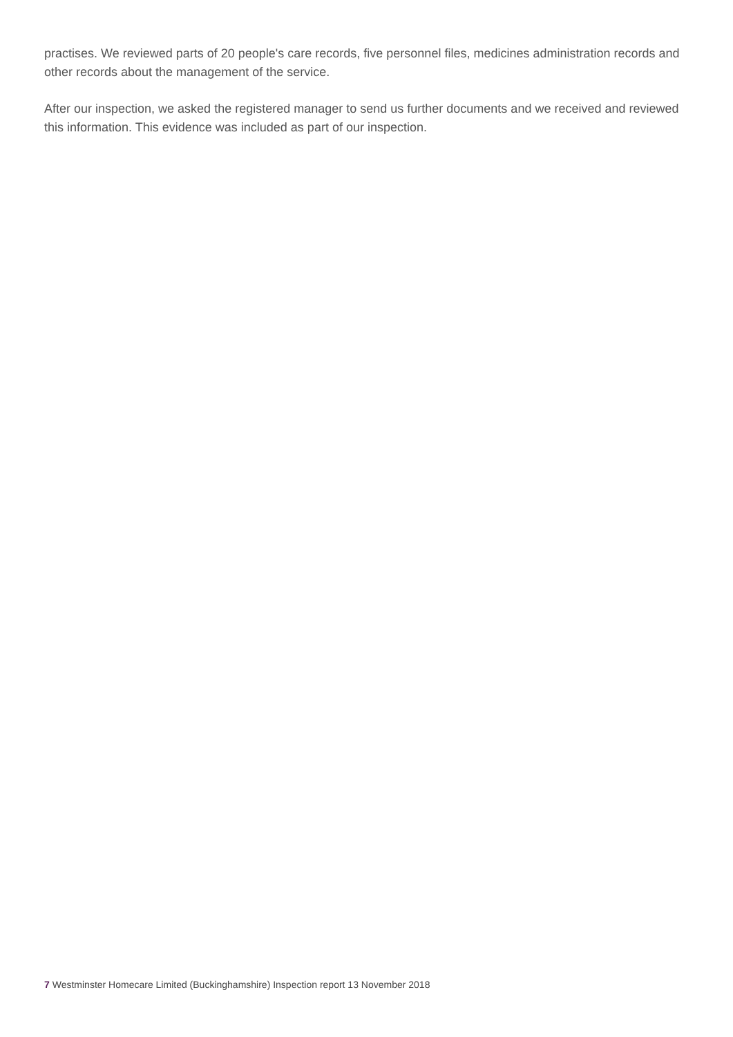practises. We reviewed parts of 20 people's care records, five personnel files, medicines administration records and other records about the management of the service.
After our inspection, we asked the registered manager to send us further documents and we received and reviewed this information. This evidence was included as part of our inspection.
7 Westminster Homecare Limited (Buckinghamshire) Inspection report 13 November 2018